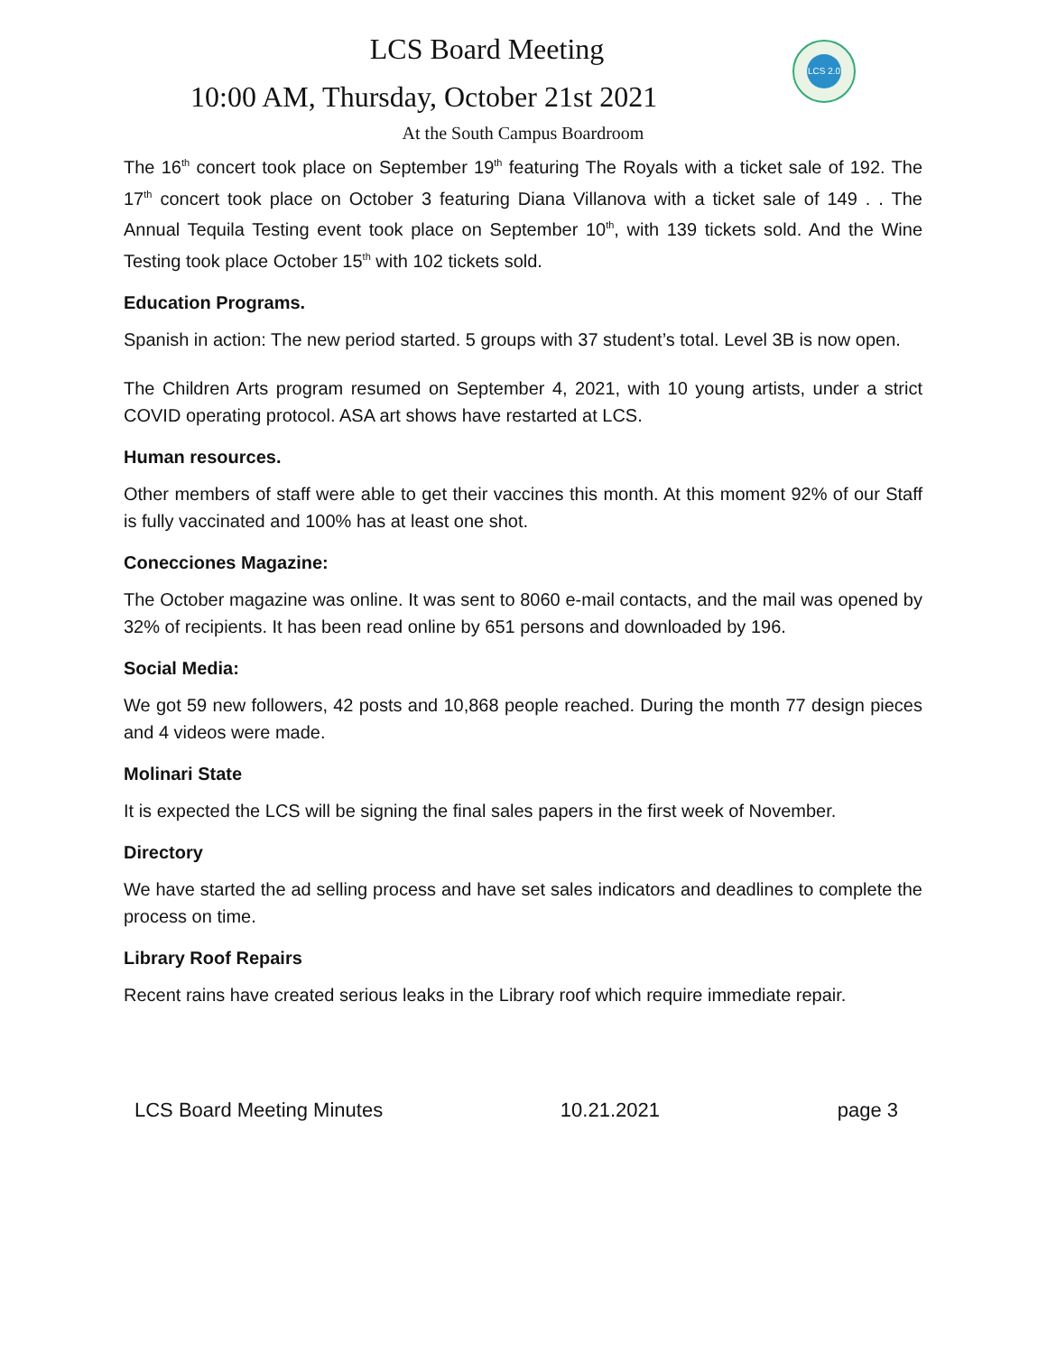LCS 2.0
LCS Board Meeting
10:00 AM, Thursday, October 21st 2021
At the South Campus Boardroom
The 16<sup>th</sup> concert took place on September 19<sup>th</sup> featuring The Royals with a ticket sale of 192. The 17<sup>th</sup> concert took place on October 3 featuring Diana Villanova with a ticket sale of 149 . . The Annual Tequila Testing event took place on September 10<sup>th</sup>, with 139 tickets sold. And the Wine Testing took place October 15<sup>th</sup> with 102 tickets sold.
Education Programs.
Spanish in action: The new period started. 5 groups with 37 student’s total. Level 3B is now open.
The Children Arts program resumed on September 4, 2021, with 10 young artists, under a strict COVID operating protocol. ASA art shows have restarted at LCS.
Human resources.
Other members of staff were able to get their vaccines this month. At this moment 92% of our Staff is fully vaccinated and 100% has at least one shot.
Conecciones Magazine:
The October magazine was online. It was sent to 8060 e-mail contacts, and the mail was opened by 32% of recipients. It has been read online by 651 persons and downloaded by 196.
Social Media:
We got 59 new followers, 42 posts and 10,868 people reached. During the month 77 design pieces and 4 videos were made.
Molinari State
It is expected the LCS will be signing the final sales papers in the first week of November.
Directory
We have started the ad selling process and have set sales indicators and deadlines to complete the process on time.
Library Roof Repairs
Recent rains have created serious leaks in the Library roof which require immediate repair.
LCS Board Meeting Minutes 10.21.2021 page 3